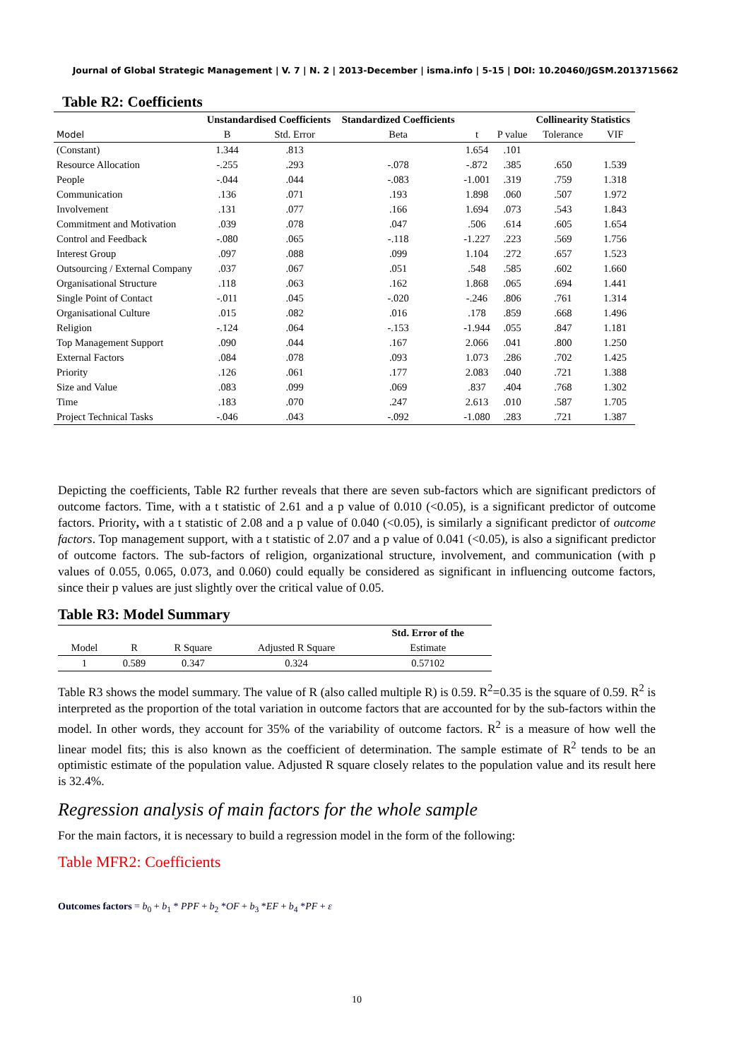Journal of Global Strategic Management | V. 7 | N. 2 | 2013-December | isma.info | 5-15 | DOI: 10.20460/JGSM.2013715662
Table R2: Coefficients
| | Unstandardised Coefficients | | Standardized Coefficients | | | Collinearity Statistics | |
| --- | --- | --- | --- | --- | --- | --- | --- |
| Model | B | Std. Error | Beta | t | P value | Tolerance | VIF |
| (Constant) | 1.344 | .813 | | 1.654 | .101 | | |
| Resource Allocation | -.255 | .293 | -.078 | -.872 | .385 | .650 | 1.539 |
| People | -.044 | .044 | -.083 | -1.001 | .319 | .759 | 1.318 |
| Communication | .136 | .071 | .193 | 1.898 | .060 | .507 | 1.972 |
| Involvement | .131 | .077 | .166 | 1.694 | .073 | .543 | 1.843 |
| Commitment and Motivation | .039 | .078 | .047 | .506 | .614 | .605 | 1.654 |
| Control and Feedback | -.080 | .065 | -.118 | -1.227 | .223 | .569 | 1.756 |
| Interest Group | .097 | .088 | .099 | 1.104 | .272 | .657 | 1.523 |
| Outsourcing / External Company | .037 | .067 | .051 | .548 | .585 | .602 | 1.660 |
| Organisational Structure | .118 | .063 | .162 | 1.868 | .065 | .694 | 1.441 |
| Single Point of Contact | -.011 | .045 | -.020 | -.246 | .806 | .761 | 1.314 |
| Organisational Culture | .015 | .082 | .016 | .178 | .859 | .668 | 1.496 |
| Religion | -.124 | .064 | -.153 | -1.944 | .055 | .847 | 1.181 |
| Top Management Support | .090 | .044 | .167 | 2.066 | .041 | .800 | 1.250 |
| External Factors | .084 | .078 | .093 | 1.073 | .286 | .702 | 1.425 |
| Priority | .126 | .061 | .177 | 2.083 | .040 | .721 | 1.388 |
| Size and Value | .083 | .099 | .069 | .837 | .404 | .768 | 1.302 |
| Time | .183 | .070 | .247 | 2.613 | .010 | .587 | 1.705 |
| Project Technical Tasks | -.046 | .043 | -.092 | -1.080 | .283 | .721 | 1.387 |
Depicting the coefficients, Table R2 further reveals that there are seven sub-factors which are significant predictors of outcome factors. Time, with a t statistic of 2.61 and a p value of 0.010 (<0.05), is a significant predictor of outcome factors. Priority, with a t statistic of 2.08 and a p value of 0.040 (<0.05), is similarly a significant predictor of outcome factors. Top management support, with a t statistic of 2.07 and a p value of 0.041 (<0.05), is also a significant predictor of outcome factors. The sub-factors of religion, organizational structure, involvement, and communication (with p values of 0.055, 0.065, 0.073, and 0.060) could equally be considered as significant in influencing outcome factors, since their p values are just slightly over the critical value of 0.05.
Table R3: Model Summary
| | | | | Std. Error of the |
| --- | --- | --- | --- | --- |
| Model | R | R Square | Adjusted R Square | Estimate |
| 1 | 0.589 | 0.347 | 0.324 | 0.57102 |
Table R3 shows the model summary. The value of R (also called multiple R) is 0.59. R<sup>2</sup>=0.35 is the square of 0.59. R<sup>2</sup> is interpreted as the proportion of the total variation in outcome factors that are accounted for by the sub-factors within the model. In other words, they account for 35% of the variability of outcome factors. R<sup>2</sup> is a measure of how well the linear model fits; this is also known as the coefficient of determination. The sample estimate of R<sup>2</sup> tends to be an optimistic estimate of the population value. Adjusted R square closely relates to the population value and its result here is 32.4%.
Regression analysis of main factors for the whole sample
For the main factors, it is necessary to build a regression model in the form of the following:
Table MFR2: Coefficients
Outcomes factors = b<sub>0</sub> + b<sub>1</sub> * PPF + b<sub>2</sub> *OF + b<sub>3</sub> *EF + b<sub>4</sub> *PF + ε
10